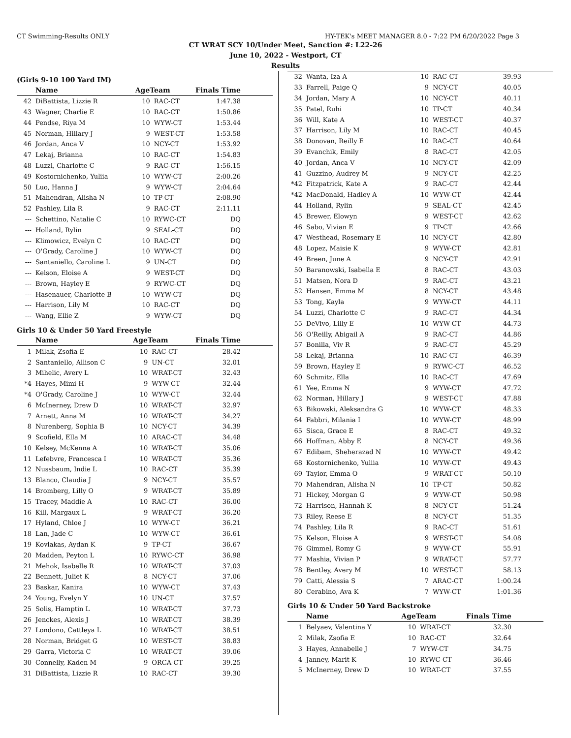CT Swimming-Results ONLY HY-TEK's MEET MANAGER 8.0 - 7:22 PM 6/20/2022 Page 3
CT WRAT SCY 10/Under Meet, Sanction #: L22-26
June 10, 2022 - Westport, CT
Results
(Girls 9-10 100 Yard IM)
| | Name | AgeTeam | | Finals Time |
| --- | --- | --- | --- | --- |
| 42 | DiBattista, Lizzie R | 10 | RAC-CT | 1:47.38 |
| 43 | Wagner, Charlie E | 10 | RAC-CT | 1:50.86 |
| 44 | Pendse, Riya M | 10 | WYW-CT | 1:53.44 |
| 45 | Norman, Hillary J | 9 | WEST-CT | 1:53.58 |
| 46 | Jordan, Anca V | 10 | NCY-CT | 1:53.92 |
| 47 | Lekaj, Brianna | 10 | RAC-CT | 1:54.83 |
| 48 | Luzzi, Charlotte C | 9 | RAC-CT | 1:56.15 |
| 49 | Kostornichenko, Yuliia | 10 | WYW-CT | 2:00.26 |
| 50 | Luo, Hanna J | 9 | WYW-CT | 2:04.64 |
| 51 | Mahendran, Alisha N | 10 | TP-CT | 2:08.90 |
| 52 | Pashley, Lila R | 9 | RAC-CT | 2:11.11 |
| --- | Schettino, Natalie C | 10 | RYWC-CT | DQ |
| --- | Holland, Rylin | 9 | SEAL-CT | DQ |
| --- | Klimowicz, Evelyn C | 10 | RAC-CT | DQ |
| --- | O'Grady, Caroline J | 10 | WYW-CT | DQ |
| --- | Santaniello, Caroline L | 9 | UN-CT | DQ |
| --- | Kelson, Eloise A | 9 | WEST-CT | DQ |
| --- | Brown, Hayley E | 9 | RYWC-CT | DQ |
| --- | Hasenauer, Charlotte B | 10 | WYW-CT | DQ |
| --- | Harrison, Lily M | 10 | RAC-CT | DQ |
| --- | Wang, Ellie Z | 9 | WYW-CT | DQ |
Girls 10 & Under 50 Yard Freestyle
| | Name | AgeTeam | | Finals Time |
| --- | --- | --- | --- | --- |
| 1 | Milak, Zsofia E | 10 | RAC-CT | 28.42 |
| 2 | Santaniello, Allison C | 9 | UN-CT | 32.01 |
| 3 | Mihelic, Avery L | 10 | WRAT-CT | 32.43 |
| *4 | Hayes, Mimi H | 9 | WYW-CT | 32.44 |
| *4 | O'Grady, Caroline J | 10 | WYW-CT | 32.44 |
| 6 | McInerney, Drew D | 10 | WRAT-CT | 32.97 |
| 7 | Arnett, Anna M | 10 | WRAT-CT | 34.27 |
| 8 | Nurenberg, Sophia B | 10 | NCY-CT | 34.39 |
| 9 | Scofield, Ella M | 10 | ARAC-CT | 34.48 |
| 10 | Kelsey, McKenna A | 10 | WRAT-CT | 35.06 |
| 11 | Lefebvre, Francesca I | 10 | WRAT-CT | 35.36 |
| 12 | Nussbaum, Indie L | 10 | RAC-CT | 35.39 |
| 13 | Blanco, Claudia J | 9 | NCY-CT | 35.57 |
| 14 | Bromberg, Lilly O | 9 | WRAT-CT | 35.89 |
| 15 | Tracey, Maddie A | 10 | RAC-CT | 36.00 |
| 16 | Kill, Margaux L | 9 | WRAT-CT | 36.20 |
| 17 | Hyland, Chloe J | 10 | WYW-CT | 36.21 |
| 18 | Lan, Jade C | 10 | WYW-CT | 36.61 |
| 19 | Kovlakas, Aydan K | 9 | TP-CT | 36.67 |
| 20 | Madden, Peyton L | 10 | RYWC-CT | 36.98 |
| 21 | Mehok, Isabelle R | 10 | WRAT-CT | 37.03 |
| 22 | Bennett, Juliet K | 8 | NCY-CT | 37.06 |
| 23 | Baskar, Kanira | 10 | WYW-CT | 37.43 |
| 24 | Young, Evelyn Y | 10 | UN-CT | 37.57 |
| 25 | Solis, Hamptin L | 10 | WRAT-CT | 37.73 |
| 26 | Jenckes, Alexis J | 10 | WRAT-CT | 38.39 |
| 27 | Londono, Cattleya L | 10 | WRAT-CT | 38.51 |
| 28 | Norman, Bridget G | 10 | WEST-CT | 38.83 |
| 29 | Garra, Victoria C | 10 | WRAT-CT | 39.06 |
| 30 | Connelly, Kaden M | 9 | ORCA-CT | 39.25 |
| 31 | DiBattista, Lizzie R | 10 | RAC-CT | 39.30 |
| 32 | Wanta, Iza A | 10 | RAC-CT | 39.93 |
| 33 | Farrell, Paige Q | 9 | NCY-CT | 40.05 |
| 34 | Jordan, Mary A | 10 | NCY-CT | 40.11 |
| 35 | Patel, Ruhi | 10 | TP-CT | 40.34 |
| 36 | Will, Kate A | 10 | WEST-CT | 40.37 |
| 37 | Harrison, Lily M | 10 | RAC-CT | 40.45 |
| 38 | Donovan, Reilly E | 10 | RAC-CT | 40.64 |
| 39 | Evanchik, Emily | 8 | RAC-CT | 42.05 |
| 40 | Jordan, Anca V | 10 | NCY-CT | 42.09 |
| 41 | Guzzino, Audrey M | 9 | NCY-CT | 42.25 |
| *42 | Fitzpatrick, Kate A | 9 | RAC-CT | 42.44 |
| *42 | MacDonald, Hadley A | 10 | WYW-CT | 42.44 |
| 44 | Holland, Rylin | 9 | SEAL-CT | 42.45 |
| 45 | Brewer, Elowyn | 9 | WEST-CT | 42.62 |
| 46 | Sabo, Vivian E | 9 | TP-CT | 42.66 |
| 47 | Westhead, Rosemary E | 10 | NCY-CT | 42.80 |
| 48 | Lopez, Maisie K | 9 | WYW-CT | 42.81 |
| 49 | Breen, June A | 9 | NCY-CT | 42.91 |
| 50 | Baranowski, Isabella E | 8 | RAC-CT | 43.03 |
| 51 | Matsen, Nora D | 9 | RAC-CT | 43.21 |
| 52 | Hansen, Emma M | 8 | NCY-CT | 43.48 |
| 53 | Tong, Kayla | 9 | WYW-CT | 44.11 |
| 54 | Luzzi, Charlotte C | 9 | RAC-CT | 44.34 |
| 55 | DeVivo, Lilly E | 10 | WYW-CT | 44.73 |
| 56 | O'Reilly, Abigail A | 9 | RAC-CT | 44.86 |
| 57 | Bonilla, Viv R | 9 | RAC-CT | 45.29 |
| 58 | Lekaj, Brianna | 10 | RAC-CT | 46.39 |
| 59 | Brown, Hayley E | 9 | RYWC-CT | 46.52 |
| 60 | Schmitz, Ella | 10 | RAC-CT | 47.69 |
| 61 | Yee, Emma N | 9 | WYW-CT | 47.72 |
| 62 | Norman, Hillary J | 9 | WEST-CT | 47.88 |
| 63 | Bikowski, Aleksandra G | 10 | WYW-CT | 48.33 |
| 64 | Fabbri, Milania I | 10 | WYW-CT | 48.99 |
| 65 | Sisca, Grace E | 8 | RAC-CT | 49.32 |
| 66 | Hoffman, Abby E | 8 | NCY-CT | 49.36 |
| 67 | Edibam, Sheherazad N | 10 | WYW-CT | 49.42 |
| 68 | Kostornichenko, Yuliia | 10 | WYW-CT | 49.43 |
| 69 | Taylor, Emma O | 9 | WRAT-CT | 50.10 |
| 70 | Mahendran, Alisha N | 10 | TP-CT | 50.82 |
| 71 | Hickey, Morgan G | 9 | WYW-CT | 50.98 |
| 72 | Harrison, Hannah K | 8 | NCY-CT | 51.24 |
| 73 | Riley, Reese E | 8 | NCY-CT | 51.35 |
| 74 | Pashley, Lila R | 9 | RAC-CT | 51.61 |
| 75 | Kelson, Eloise A | 9 | WEST-CT | 54.08 |
| 76 | Gimmel, Romy G | 9 | WYW-CT | 55.91 |
| 77 | Mashia, Vivian P | 9 | WRAT-CT | 57.77 |
| 78 | Bentley, Avery M | 10 | WEST-CT | 58.13 |
| 79 | Catti, Alessia S | 7 | ARAC-CT | 1:00.24 |
| 80 | Cerabino, Ava K | 7 | WYW-CT | 1:01.36 |
Girls 10 & Under 50 Yard Backstroke
| | Name | AgeTeam | | Finals Time |
| --- | --- | --- | --- | --- |
| 1 | Belyaev, Valentina Y | 10 | WRAT-CT | 32.30 |
| 2 | Milak, Zsofia E | 10 | RAC-CT | 32.64 |
| 3 | Hayes, Annabelle J | 7 | WYW-CT | 34.75 |
| 4 | Janney, Marit K | 10 | RYWC-CT | 36.46 |
| 5 | McInerney, Drew D | 10 | WRAT-CT | 37.55 |